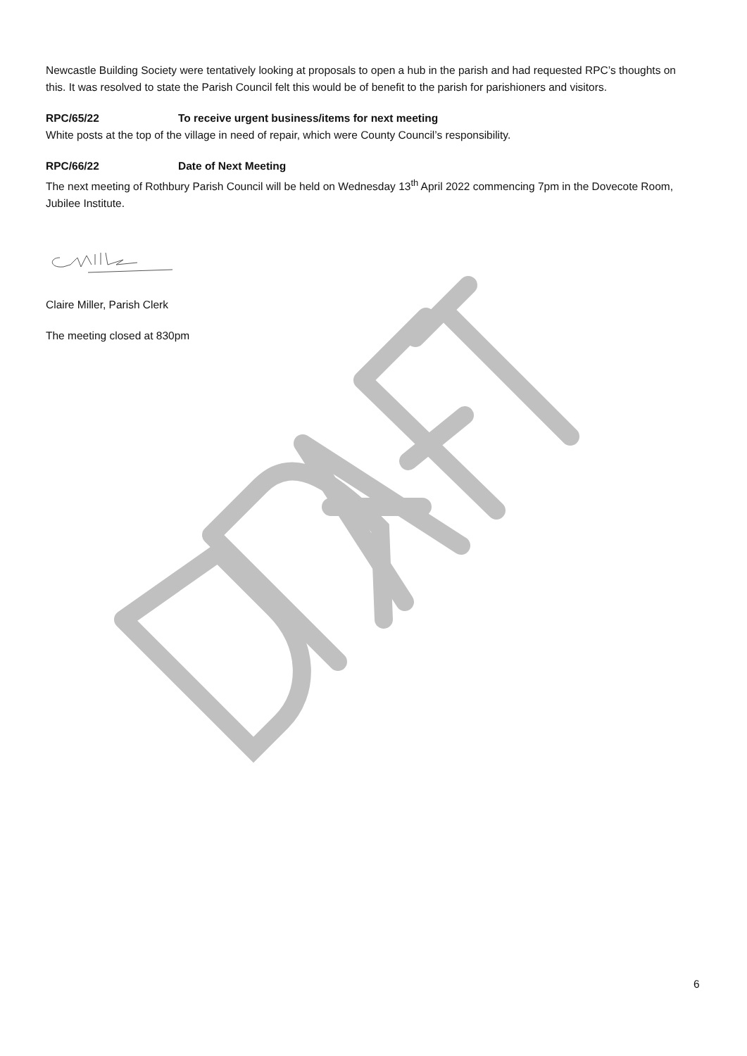Newcastle Building Society were tentatively looking at proposals to open a hub in the parish and had requested RPC’s thoughts on this. It was resolved to state the Parish Council felt this would be of benefit to the parish for parishioners and visitors.
RPC/65/22 To receive urgent business/items for next meeting
White posts at the top of the village in need of repair, which were County Council’s responsibility.
RPC/66/22 Date of Next Meeting
The next meeting of Rothbury Parish Council will be held on Wednesday 13<sup>th</sup> April 2022 commencing 7pm in the Dovecote Room, Jubilee Institute.
Claire Miller, Parish Clerk
The meeting closed at 830pm
6